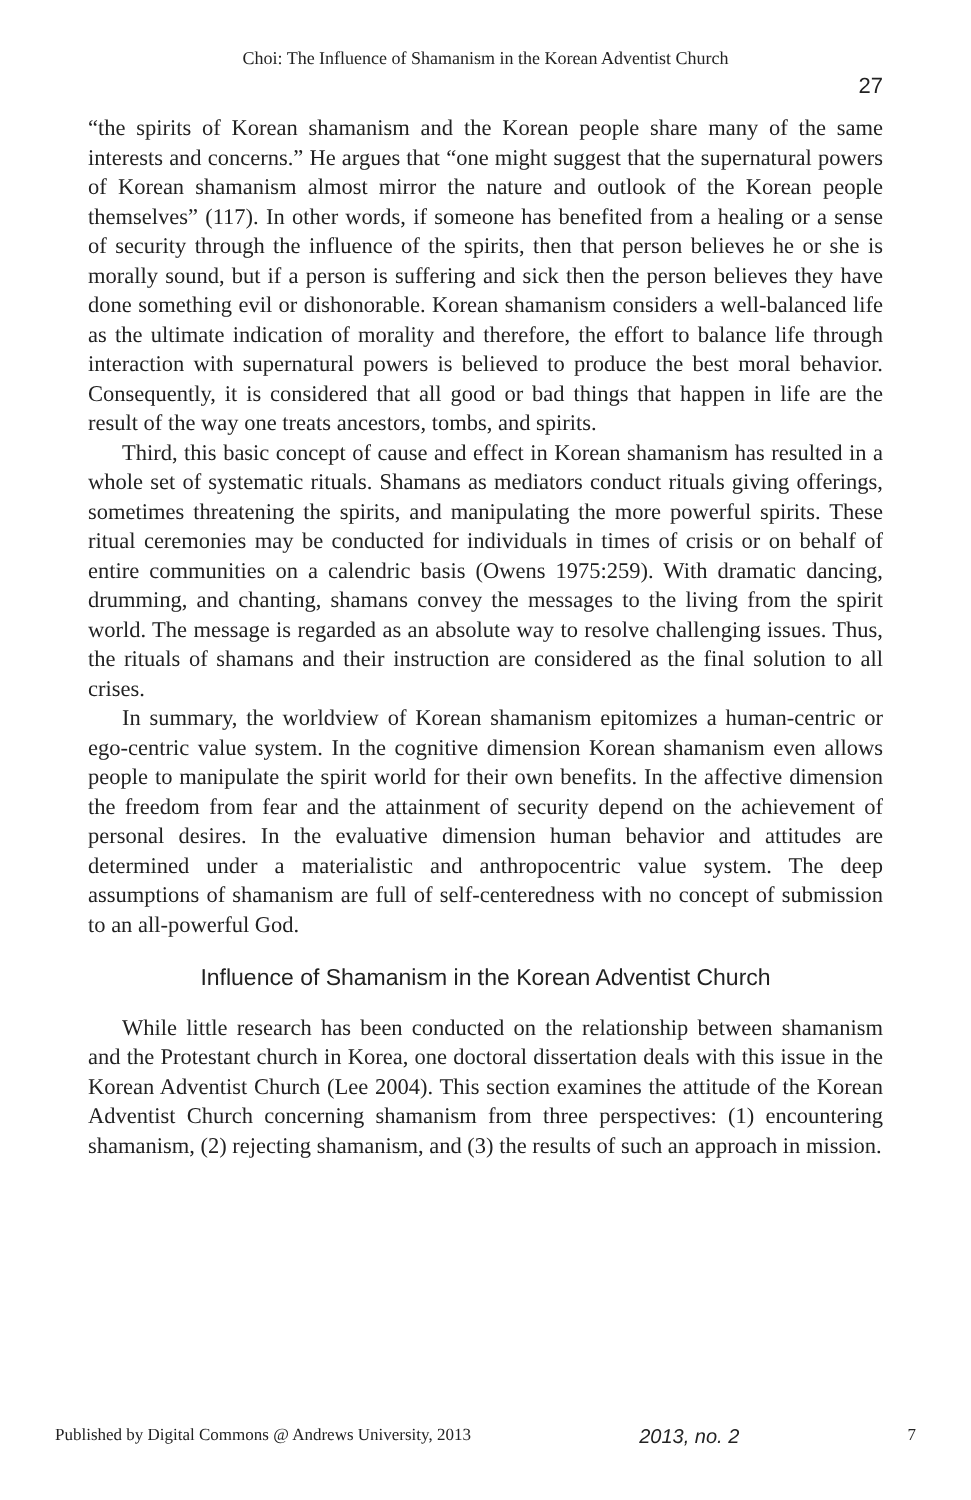Choi: The Influence of Shamanism in the Korean Adventist Church
27
“the spirits of Korean shamanism and the Korean people share many of the same interests and concerns.” He argues that “one might suggest that the supernatural powers of Korean shamanism almost mirror the nature and outlook of the Korean people themselves” (117). In other words, if someone has benefited from a healing or a sense of security through the influence of the spirits, then that person believes he or she is morally sound, but if a person is suffering and sick then the person believes they have done something evil or dishonorable. Korean shamanism considers a well-balanced life as the ultimate indication of morality and therefore, the effort to balance life through interaction with supernatural powers is believed to produce the best moral behavior. Consequently, it is considered that all good or bad things that happen in life are the result of the way one treats ancestors, tombs, and spirits.
Third, this basic concept of cause and effect in Korean shamanism has resulted in a whole set of systematic rituals. Shamans as mediators conduct rituals giving offerings, sometimes threatening the spirits, and manipulating the more powerful spirits. These ritual ceremonies may be conducted for individuals in times of crisis or on behalf of entire communities on a calendric basis (Owens 1975:259). With dramatic dancing, drumming, and chanting, shamans convey the messages to the living from the spirit world. The message is regarded as an absolute way to resolve challenging issues. Thus, the rituals of shamans and their instruction are considered as the final solution to all crises.
In summary, the worldview of Korean shamanism epitomizes a human-centric or ego-centric value system. In the cognitive dimension Korean shamanism even allows people to manipulate the spirit world for their own benefits. In the affective dimension the freedom from fear and the attainment of security depend on the achievement of personal desires. In the evaluative dimension human behavior and attitudes are determined under a materialistic and anthropocentric value system. The deep assumptions of shamanism are full of self-centeredness with no concept of submission to an all-powerful God.
Influence of Shamanism in the Korean Adventist Church
While little research has been conducted on the relationship between shamanism and the Protestant church in Korea, one doctoral dissertation deals with this issue in the Korean Adventist Church (Lee 2004). This section examines the attitude of the Korean Adventist Church concerning shamanism from three perspectives: (1) encountering shamanism, (2) rejecting shamanism, and (3) the results of such an approach in mission.
Published by Digital Commons @ Andrews University, 2013 2013, no. 2 7